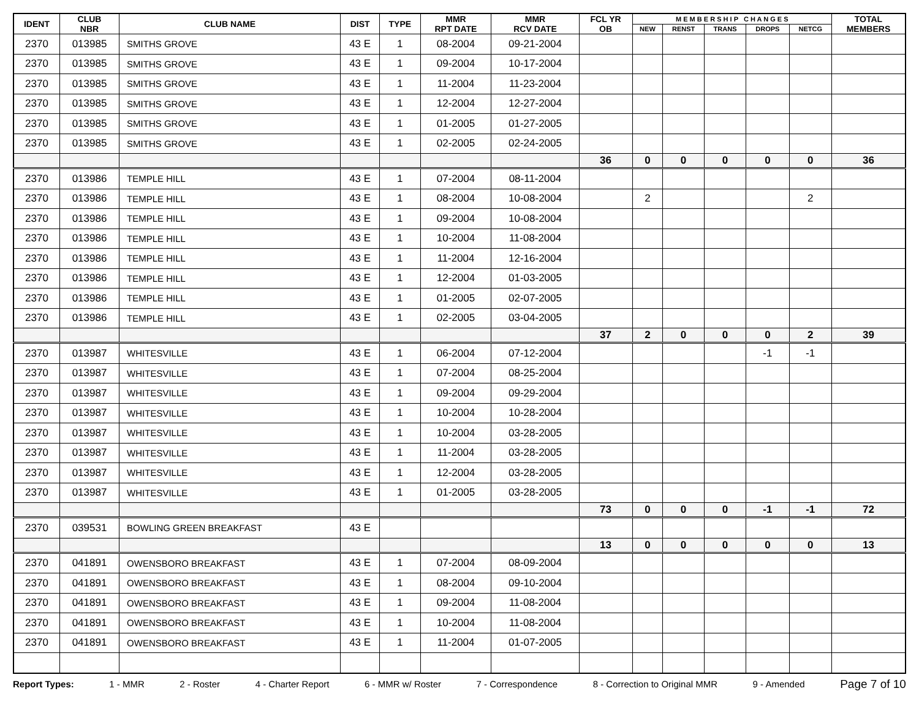| IDENT | CLUB NBR | CLUB NAME | DIST | TYPE | MMR RPT DATE | MMR RCV DATE | FCL YR OB | M E M B E R S H I P C H A N G E S | | | | | TOTAL MEMBERS |
| --- | --- | --- | --- | --- | --- | --- | --- | --- | --- | --- | --- | --- | --- |
| | | | | | | | | NEW | RENST | TRANS | DROPS | NETCG | |
| 2370 | 013985 | SMITHS GROVE | 43 E | 1 | 08-2004 | 09-21-2004 | | | | | | | |
| 2370 | 013985 | SMITHS GROVE | 43 E | 1 | 09-2004 | 10-17-2004 | | | | | | | |
| 2370 | 013985 | SMITHS GROVE | 43 E | 1 | 11-2004 | 11-23-2004 | | | | | | | |
| 2370 | 013985 | SMITHS GROVE | 43 E | 1 | 12-2004 | 12-27-2004 | | | | | | | |
| 2370 | 013985 | SMITHS GROVE | 43 E | 1 | 01-2005 | 01-27-2005 | | | | | | | |
| 2370 | 013985 | SMITHS GROVE | 43 E | 1 | 02-2005 | 02-24-2005 | | | | | | | |
| | | | | | | | 36 | 0 | 0 | 0 | 0 | 0 | 36 |
| 2370 | 013986 | TEMPLE HILL | 43 E | 1 | 07-2004 | 08-11-2004 | | | | | | | |
| 2370 | 013986 | TEMPLE HILL | 43 E | 1 | 08-2004 | 10-08-2004 | | 2 | | | | 2 | |
| 2370 | 013986 | TEMPLE HILL | 43 E | 1 | 09-2004 | 10-08-2004 | | | | | | | |
| 2370 | 013986 | TEMPLE HILL | 43 E | 1 | 10-2004 | 11-08-2004 | | | | | | | |
| 2370 | 013986 | TEMPLE HILL | 43 E | 1 | 11-2004 | 12-16-2004 | | | | | | | |
| 2370 | 013986 | TEMPLE HILL | 43 E | 1 | 12-2004 | 01-03-2005 | | | | | | | |
| 2370 | 013986 | TEMPLE HILL | 43 E | 1 | 01-2005 | 02-07-2005 | | | | | | | |
| 2370 | 013986 | TEMPLE HILL | 43 E | 1 | 02-2005 | 03-04-2005 | | | | | | | |
| | | | | | | | 37 | 2 | 0 | 0 | 0 | 2 | 39 |
| 2370 | 013987 | WHITESVILLE | 43 E | 1 | 06-2004 | 07-12-2004 | | | | | -1 | -1 | |
| 2370 | 013987 | WHITESVILLE | 43 E | 1 | 07-2004 | 08-25-2004 | | | | | | | |
| 2370 | 013987 | WHITESVILLE | 43 E | 1 | 09-2004 | 09-29-2004 | | | | | | | |
| 2370 | 013987 | WHITESVILLE | 43 E | 1 | 10-2004 | 10-28-2004 | | | | | | | |
| 2370 | 013987 | WHITESVILLE | 43 E | 1 | 10-2004 | 03-28-2005 | | | | | | | |
| 2370 | 013987 | WHITESVILLE | 43 E | 1 | 11-2004 | 03-28-2005 | | | | | | | |
| 2370 | 013987 | WHITESVILLE | 43 E | 1 | 12-2004 | 03-28-2005 | | | | | | | |
| 2370 | 013987 | WHITESVILLE | 43 E | 1 | 01-2005 | 03-28-2005 | | | | | | | |
| | | | | | | | 73 | 0 | 0 | 0 | -1 | -1 | 72 |
| 2370 | 039531 | BOWLING GREEN BREAKFAST | 43 E | | | | | | | | | | |
| | | | | | | | 13 | 0 | 0 | 0 | 0 | 0 | 13 |
| 2370 | 041891 | OWENSBORO BREAKFAST | 43 E | 1 | 07-2004 | 08-09-2004 | | | | | | | |
| 2370 | 041891 | OWENSBORO BREAKFAST | 43 E | 1 | 08-2004 | 09-10-2004 | | | | | | | |
| 2370 | 041891 | OWENSBORO BREAKFAST | 43 E | 1 | 09-2004 | 11-08-2004 | | | | | | | |
| 2370 | 041891 | OWENSBORO BREAKFAST | 43 E | 1 | 10-2004 | 11-08-2004 | | | | | | | |
| 2370 | 041891 | OWENSBORO BREAKFAST | 43 E | 1 | 11-2004 | 01-07-2005 | | | | | | | |
Report Types: 1 - MMR 2 - Roster 4 - Charter Report 6 - MMR w/ Roster 7 - Correspondence 8 - Correction to Original MMR 9 - Amended Page 7 of 10